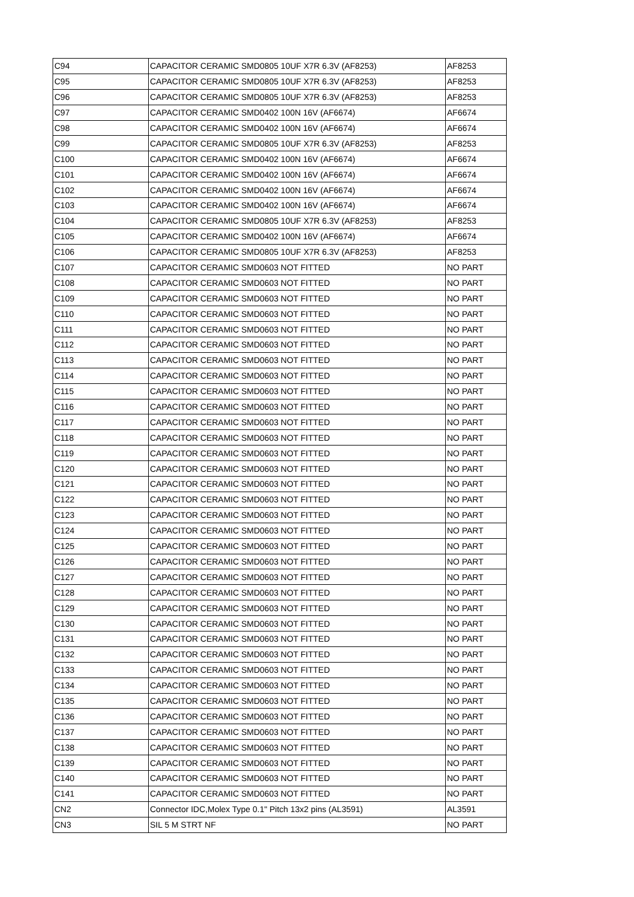| C94 | CAPACITOR CERAMIC SMD0805 10UF X7R 6.3V (AF8253) | AF8253 |
| C95 | CAPACITOR CERAMIC SMD0805 10UF X7R 6.3V (AF8253) | AF8253 |
| C96 | CAPACITOR CERAMIC SMD0805 10UF X7R 6.3V (AF8253) | AF8253 |
| C97 | CAPACITOR CERAMIC SMD0402 100N 16V (AF6674) | AF6674 |
| C98 | CAPACITOR CERAMIC SMD0402 100N 16V (AF6674) | AF6674 |
| C99 | CAPACITOR CERAMIC SMD0805 10UF X7R 6.3V (AF8253) | AF8253 |
| C100 | CAPACITOR CERAMIC SMD0402 100N 16V (AF6674) | AF6674 |
| C101 | CAPACITOR CERAMIC SMD0402 100N 16V (AF6674) | AF6674 |
| C102 | CAPACITOR CERAMIC SMD0402 100N 16V (AF6674) | AF6674 |
| C103 | CAPACITOR CERAMIC SMD0402 100N 16V (AF6674) | AF6674 |
| C104 | CAPACITOR CERAMIC SMD0805 10UF X7R 6.3V (AF8253) | AF8253 |
| C105 | CAPACITOR CERAMIC SMD0402 100N 16V (AF6674) | AF6674 |
| C106 | CAPACITOR CERAMIC SMD0805 10UF X7R 6.3V (AF8253) | AF8253 |
| C107 | CAPACITOR CERAMIC SMD0603 NOT FITTED | NO PART |
| C108 | CAPACITOR CERAMIC SMD0603 NOT FITTED | NO PART |
| C109 | CAPACITOR CERAMIC SMD0603 NOT FITTED | NO PART |
| C110 | CAPACITOR CERAMIC SMD0603 NOT FITTED | NO PART |
| C111 | CAPACITOR CERAMIC SMD0603 NOT FITTED | NO PART |
| C112 | CAPACITOR CERAMIC SMD0603 NOT FITTED | NO PART |
| C113 | CAPACITOR CERAMIC SMD0603 NOT FITTED | NO PART |
| C114 | CAPACITOR CERAMIC SMD0603 NOT FITTED | NO PART |
| C115 | CAPACITOR CERAMIC SMD0603 NOT FITTED | NO PART |
| C116 | CAPACITOR CERAMIC SMD0603 NOT FITTED | NO PART |
| C117 | CAPACITOR CERAMIC SMD0603 NOT FITTED | NO PART |
| C118 | CAPACITOR CERAMIC SMD0603 NOT FITTED | NO PART |
| C119 | CAPACITOR CERAMIC SMD0603 NOT FITTED | NO PART |
| C120 | CAPACITOR CERAMIC SMD0603 NOT FITTED | NO PART |
| C121 | CAPACITOR CERAMIC SMD0603 NOT FITTED | NO PART |
| C122 | CAPACITOR CERAMIC SMD0603 NOT FITTED | NO PART |
| C123 | CAPACITOR CERAMIC SMD0603 NOT FITTED | NO PART |
| C124 | CAPACITOR CERAMIC SMD0603 NOT FITTED | NO PART |
| C125 | CAPACITOR CERAMIC SMD0603 NOT FITTED | NO PART |
| C126 | CAPACITOR CERAMIC SMD0603 NOT FITTED | NO PART |
| C127 | CAPACITOR CERAMIC SMD0603 NOT FITTED | NO PART |
| C128 | CAPACITOR CERAMIC SMD0603 NOT FITTED | NO PART |
| C129 | CAPACITOR CERAMIC SMD0603 NOT FITTED | NO PART |
| C130 | CAPACITOR CERAMIC SMD0603 NOT FITTED | NO PART |
| C131 | CAPACITOR CERAMIC SMD0603 NOT FITTED | NO PART |
| C132 | CAPACITOR CERAMIC SMD0603 NOT FITTED | NO PART |
| C133 | CAPACITOR CERAMIC SMD0603 NOT FITTED | NO PART |
| C134 | CAPACITOR CERAMIC SMD0603 NOT FITTED | NO PART |
| C135 | CAPACITOR CERAMIC SMD0603 NOT FITTED | NO PART |
| C136 | CAPACITOR CERAMIC SMD0603 NOT FITTED | NO PART |
| C137 | CAPACITOR CERAMIC SMD0603 NOT FITTED | NO PART |
| C138 | CAPACITOR CERAMIC SMD0603 NOT FITTED | NO PART |
| C139 | CAPACITOR CERAMIC SMD0603 NOT FITTED | NO PART |
| C140 | CAPACITOR CERAMIC SMD0603 NOT FITTED | NO PART |
| C141 | CAPACITOR CERAMIC SMD0603 NOT FITTED | NO PART |
| CN2 | Connector IDC,Molex Type 0.1" Pitch 13x2 pins (AL3591) | AL3591 |
| CN3 | SIL 5 M STRT NF | NO PART |